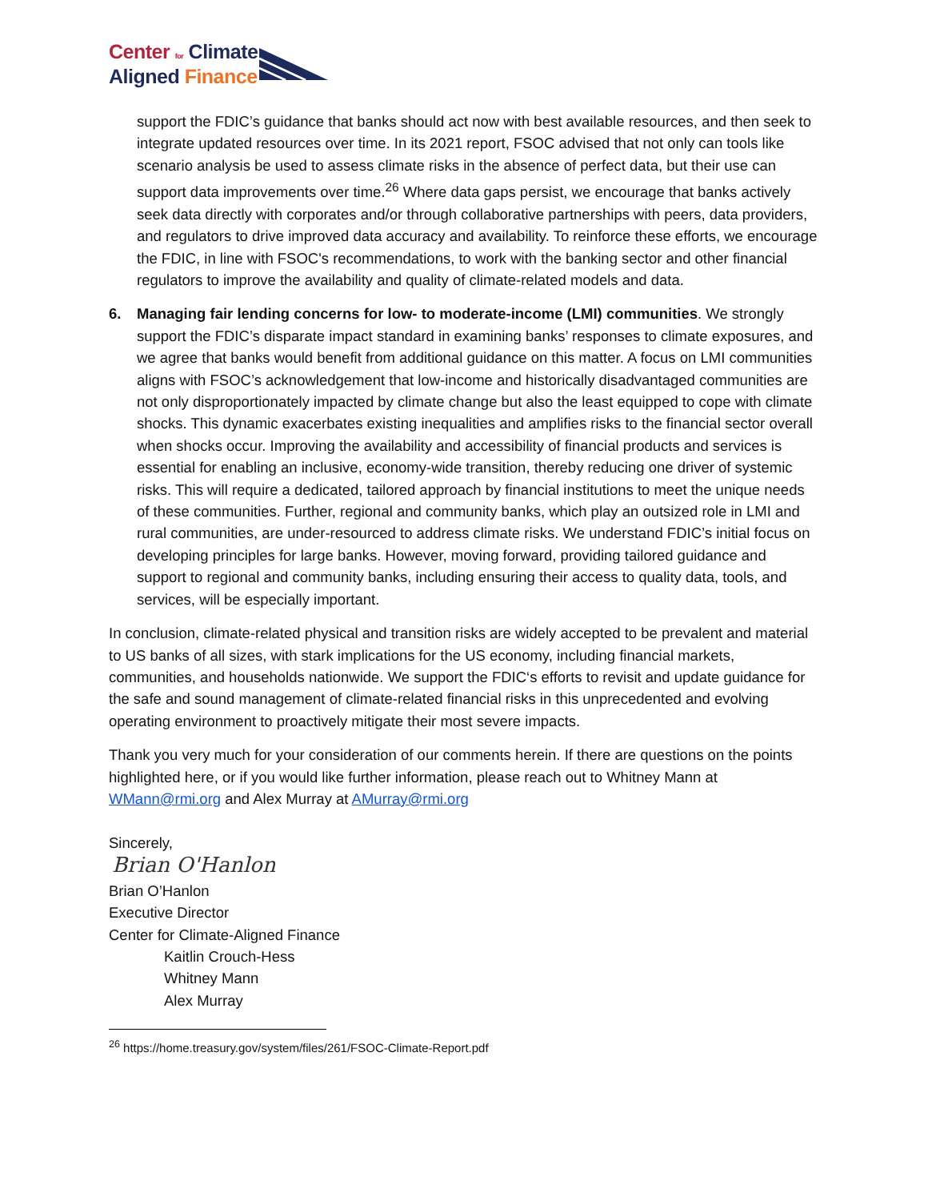Center for Climate
Aligned Finance
support the FDIC’s guidance that banks should act now with best available resources, and then seek to integrate updated resources over time. In its 2021 report, FSOC advised that not only can tools like scenario analysis be used to assess climate risks in the absence of perfect data, but their use can support data improvements over time.<sup>26</sup> Where data gaps persist, we encourage that banks actively seek data directly with corporates and/or through collaborative partnerships with peers, data providers, and regulators to drive improved data accuracy and availability. To reinforce these efforts, we encourage the FDIC, in line with FSOC's recommendations, to work with the banking sector and other financial regulators to improve the availability and quality of climate-related models and data.
6. Managing fair lending concerns for low- to moderate-income (LMI) communities. We strongly support the FDIC’s disparate impact standard in examining banks’ responses to climate exposures, and we agree that banks would benefit from additional guidance on this matter. A focus on LMI communities aligns with FSOC’s acknowledgement that low-income and historically disadvantaged communities are not only disproportionately impacted by climate change but also the least equipped to cope with climate shocks. This dynamic exacerbates existing inequalities and amplifies risks to the financial sector overall when shocks occur. Improving the availability and accessibility of financial products and services is essential for enabling an inclusive, economy-wide transition, thereby reducing one driver of systemic risks. This will require a dedicated, tailored approach by financial institutions to meet the unique needs of these communities. Further, regional and community banks, which play an outsized role in LMI and rural communities, are under-resourced to address climate risks. We understand FDIC’s initial focus on developing principles for large banks. However, moving forward, providing tailored guidance and support to regional and community banks, including ensuring their access to quality data, tools, and services, will be especially important.
In conclusion, climate-related physical and transition risks are widely accepted to be prevalent and material to US banks of all sizes, with stark implications for the US economy, including financial markets, communities, and households nationwide. We support the FDIC‘s efforts to revisit and update guidance for the safe and sound management of climate-related financial risks in this unprecedented and evolving operating environment to proactively mitigate their most severe impacts.
Thank you very much for your consideration of our comments herein. If there are questions on the points highlighted here, or if you would like further information, please reach out to Whitney Mann at WMann@rmi.org and Alex Murray at AMurray@rmi.org
Sincerely,
Brian O'Hanlon
Brian O’Hanlon
Executive Director
Center for Climate-Aligned Finance
Kaitlin Crouch-Hess
Whitney Mann
Alex Murray
<sup>26</sup> https://home.treasury.gov/system/files/261/FSOC-Climate-Report.pdf